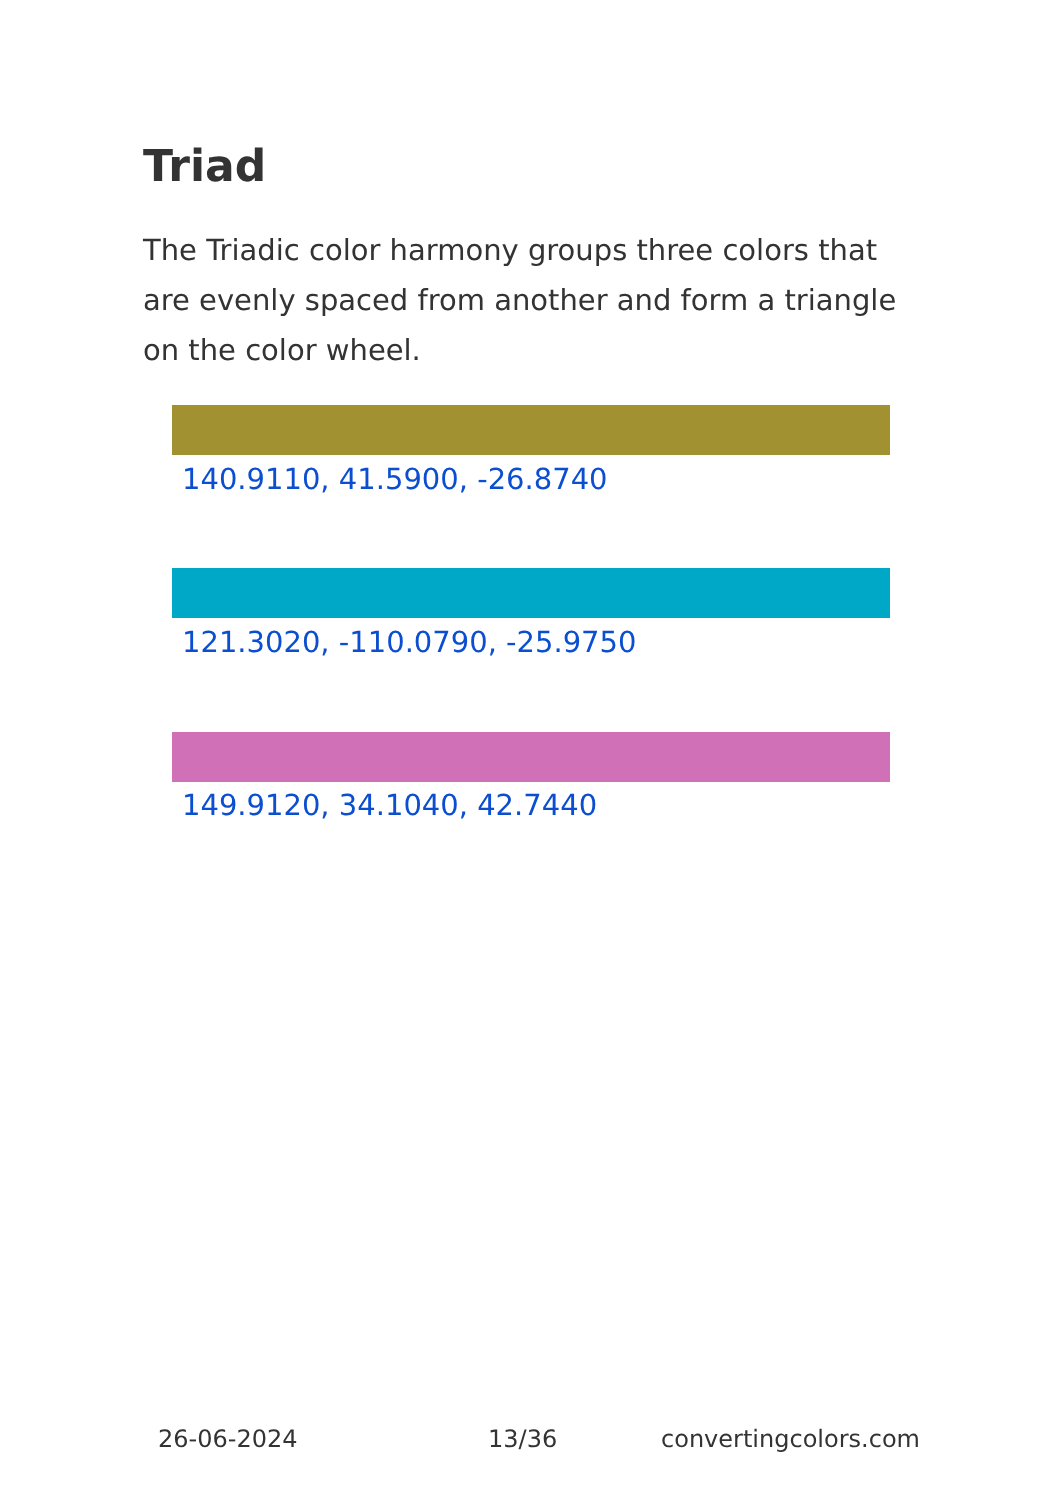Triad
The Triadic color harmony groups three colors that are evenly spaced from another and form a triangle on the color wheel.
140.9110, 41.5900, -26.8740
121.3020, -110.0790, -25.9750
149.9120, 34.1040, 42.7440
26-06-2024 13/36 convertingcolors.com